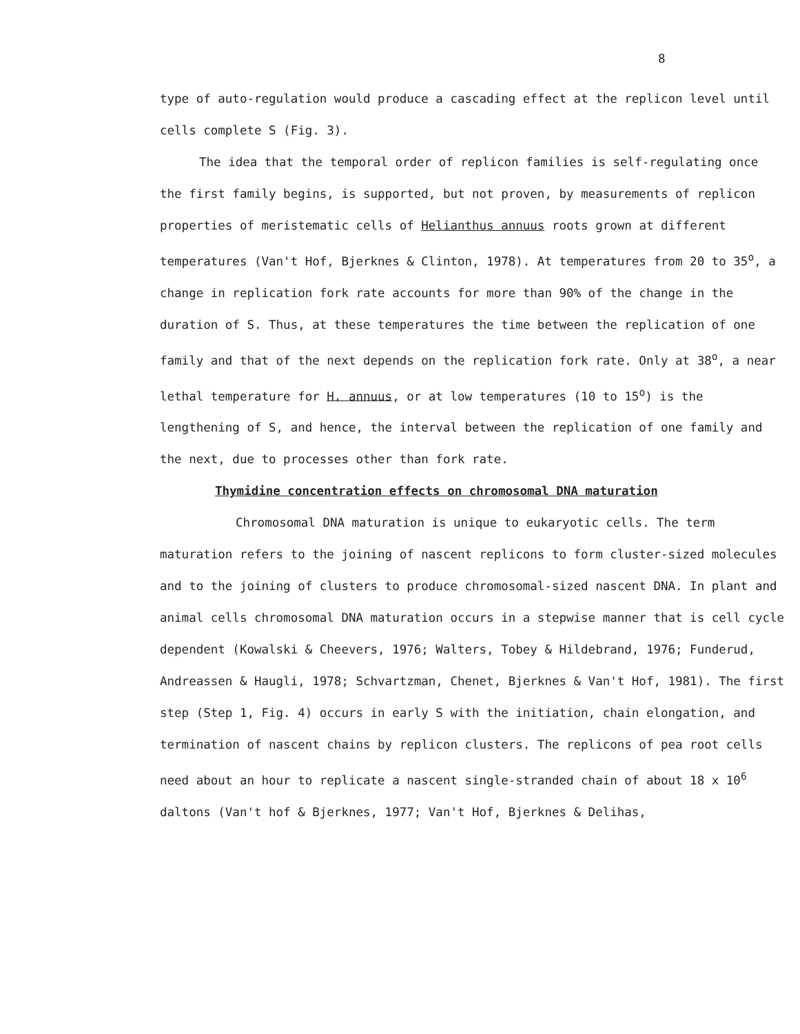8
type of auto-regulation would produce a cascading effect at the replicon level until cells complete S (Fig. 3).
The idea that the temporal order of replicon families is self-regulating once the first family begins, is supported, but not proven, by measurements of replicon properties of meristematic cells of Helianthus annuus roots grown at different temperatures (Van't Hof, Bjerknes & Clinton, 1978). At temperatures from 20 to 35<sup>o</sup>, a change in replication fork rate accounts for more than 90% of the change in the duration of S. Thus, at these temperatures the time between the replication of one family and that of the next depends on the replication fork rate. Only at 38<sup>o</sup>, a near lethal temperature for H. annuus, or at low temperatures (10 to 15<sup>o</sup>) is the lengthening of S, and hence, the interval between the replication of one family and the next, due to processes other than fork rate.
Thymidine concentration effects on chromosomal DNA maturation
Chromosomal DNA maturation is unique to eukaryotic cells. The term maturation refers to the joining of nascent replicons to form cluster-sized molecules and to the joining of clusters to produce chromosomal-sized nascent DNA. In plant and animal cells chromosomal DNA maturation occurs in a stepwise manner that is cell cycle dependent (Kowalski & Cheevers, 1976; Walters, Tobey & Hildebrand, 1976; Funderud, Andreassen & Haugli, 1978; Schvartzman, Chenet, Bjerknes & Van't Hof, 1981). The first step (Step 1, Fig. 4) occurs in early S with the initiation, chain elongation, and termination of nascent chains by replicon clusters. The replicons of pea root cells need about an hour to replicate a nascent single-stranded chain of about 18 x 10<sup>6</sup> daltons (Van't hof & Bjerknes, 1977; Van't Hof, Bjerknes & Delihas,